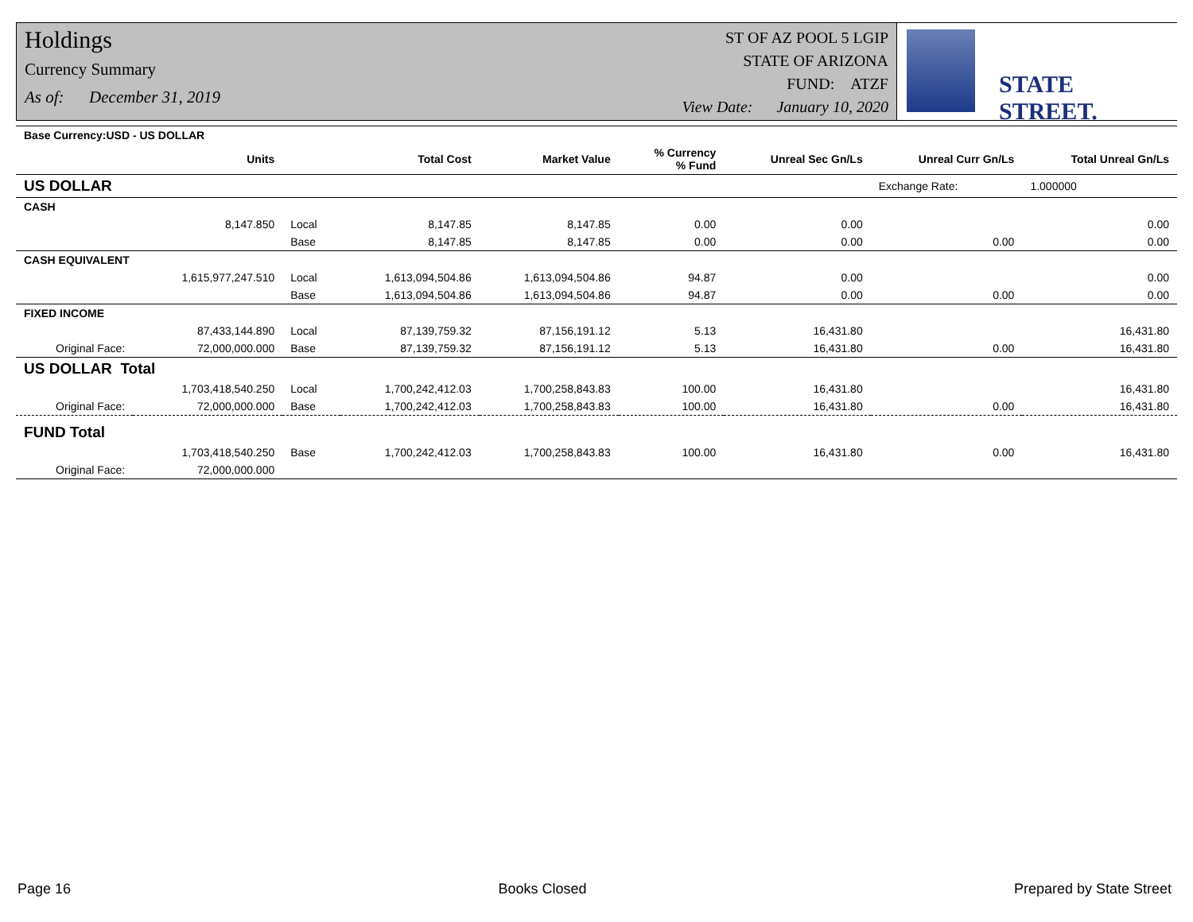Holdings
Currency Summary
As of: December 31, 2019
ST OF AZ POOL 5 LGIP
STATE OF ARIZONA
FUND: ATZF
View Date: January 10, 2020
STATE STREET.
| Base Currency:USD - US DOLLAR | | | | | | | | |
| --- | --- | --- | --- | --- | --- | --- | --- | --- |
| | Units | | Total Cost | Market Value | % Currency % Fund | Unreal Sec Gn/Ls | Unreal Curr Gn/Ls | Total Unreal Gn/Ls |
| US DOLLAR | | | | | | | Exchange Rate: | 1.000000 |
| CASH | | | | | | | | |
| | 8,147.850 | Local | 8,147.85 | 8,147.85 | 0.00 | 0.00 | | 0.00 |
| | | Base | 8,147.85 | 8,147.85 | 0.00 | 0.00 | 0.00 | 0.00 |
| CASH EQUIVALENT | | | | | | | | |
| | 1,615,977,247.510 | Local | 1,613,094,504.86 | 1,613,094,504.86 | 94.87 | 0.00 | | 0.00 |
| | | Base | 1,613,094,504.86 | 1,613,094,504.86 | 94.87 | 0.00 | 0.00 | 0.00 |
| FIXED INCOME | | | | | | | | |
| | 87,433,144.890 | Local | 87,139,759.32 | 87,156,191.12 | 5.13 | 16,431.80 | | 16,431.80 |
| Original Face: | 72,000,000.000 | Base | 87,139,759.32 | 87,156,191.12 | 5.13 | 16,431.80 | 0.00 | 16,431.80 |
| US DOLLAR Total | | | | | | | | |
| | 1,703,418,540.250 | Local | 1,700,242,412.03 | 1,700,258,843.83 | 100.00 | 16,431.80 | | 16,431.80 |
| Original Face: | 72,000,000.000 | Base | 1,700,242,412.03 | 1,700,258,843.83 | 100.00 | 16,431.80 | 0.00 | 16,431.80 |
| FUND Total | | | | | | | | |
| | 1,703,418,540.250 | Base | 1,700,242,412.03 | 1,700,258,843.83 | 100.00 | 16,431.80 | 0.00 | 16,431.80 |
| Original Face: | 72,000,000.000 | | | | | | | |
Page 16 Books Closed Prepared by State Street